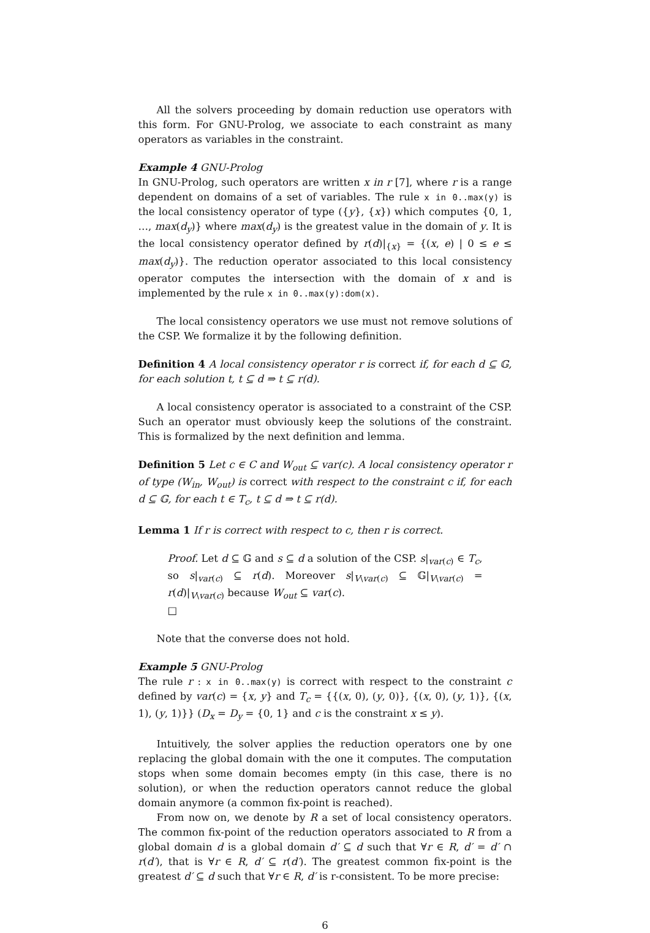All the solvers proceeding by domain reduction use operators with this form. For GNU-Prolog, we associate to each constraint as many operators as variables in the constraint.
Example 4 GNU-Prolog
In GNU-Prolog, such operators are written x in r [7], where r is a range dependent on domains of a set of variables. The rule x in 0..max(y) is the local consistency operator of type ({y}, {x}) which computes {0, 1, …, max(d<sub>y</sub>)} where max(d<sub>y</sub>) is the greatest value in the domain of y. It is the local consistency operator defined by r(d)|<sub>{x}</sub> = {(x, e) | 0 ≤ e ≤ max(d<sub>y</sub>)}. The reduction operator associated to this local consistency operator computes the intersection with the domain of x and is implemented by the rule x in 0..max(y):dom(x).
The local consistency operators we use must not remove solutions of the CSP. We formalize it by the following definition.
Definition 4 A local consistency operator r is correct if, for each d ⊆ 𝔾, for each solution t, t ⊆ d ⇒ t ⊆ r(d).
A local consistency operator is associated to a constraint of the CSP. Such an operator must obviously keep the solutions of the constraint. This is formalized by the next definition and lemma.
Definition 5 Let c ∈ C and W<sub>out</sub> ⊆ var(c). A local consistency operator r of type (W<sub>in</sub>, W<sub>out</sub>) is correct with respect to the constraint c if, for each d ⊆ 𝔾, for each t ∈ T<sub>c</sub>, t ⊆ d ⇒ t ⊆ r(d).
Lemma 1 If r is correct with respect to c, then r is correct.
Proof. Let d ⊆ 𝔾 and s ⊆ d a solution of the CSP. s|<sub>var(c)</sub> ∈ T<sub>c</sub>, so s|<sub>var(c)</sub> ⊆ r(d). Moreover s|<sub>V\var(c)</sub> ⊆ 𝔾|<sub>V\var(c)</sub> = r(d)|<sub>V\var(c)</sub> because W<sub>out</sub> ⊆ var(c).
□
Note that the converse does not hold.
Example 5 GNU-Prolog
The rule r : x in 0..max(y) is correct with respect to the constraint c defined by var(c) = {x, y} and T<sub>c</sub> = {{(x, 0), (y, 0)}, {(x, 0), (y, 1)}, {(x, 1), (y, 1)}} (D<sub>x</sub> = D<sub>y</sub> = {0, 1} and c is the constraint x ≤ y).
Intuitively, the solver applies the reduction operators one by one replacing the global domain with the one it computes. The computation stops when some domain becomes empty (in this case, there is no solution), or when the reduction operators cannot reduce the global domain anymore (a common fix-point is reached).
From now on, we denote by R a set of local consistency operators. The common fix-point of the reduction operators associated to R from a global domain d is a global domain d′ ⊆ d such that ∀r ∈ R, d′ = d′ ∩ r(d′), that is ∀r ∈ R, d′ ⊆ r(d′). The greatest common fix-point is the greatest d′ ⊆ d such that ∀r ∈ R, d′ is r-consistent. To be more precise:
6